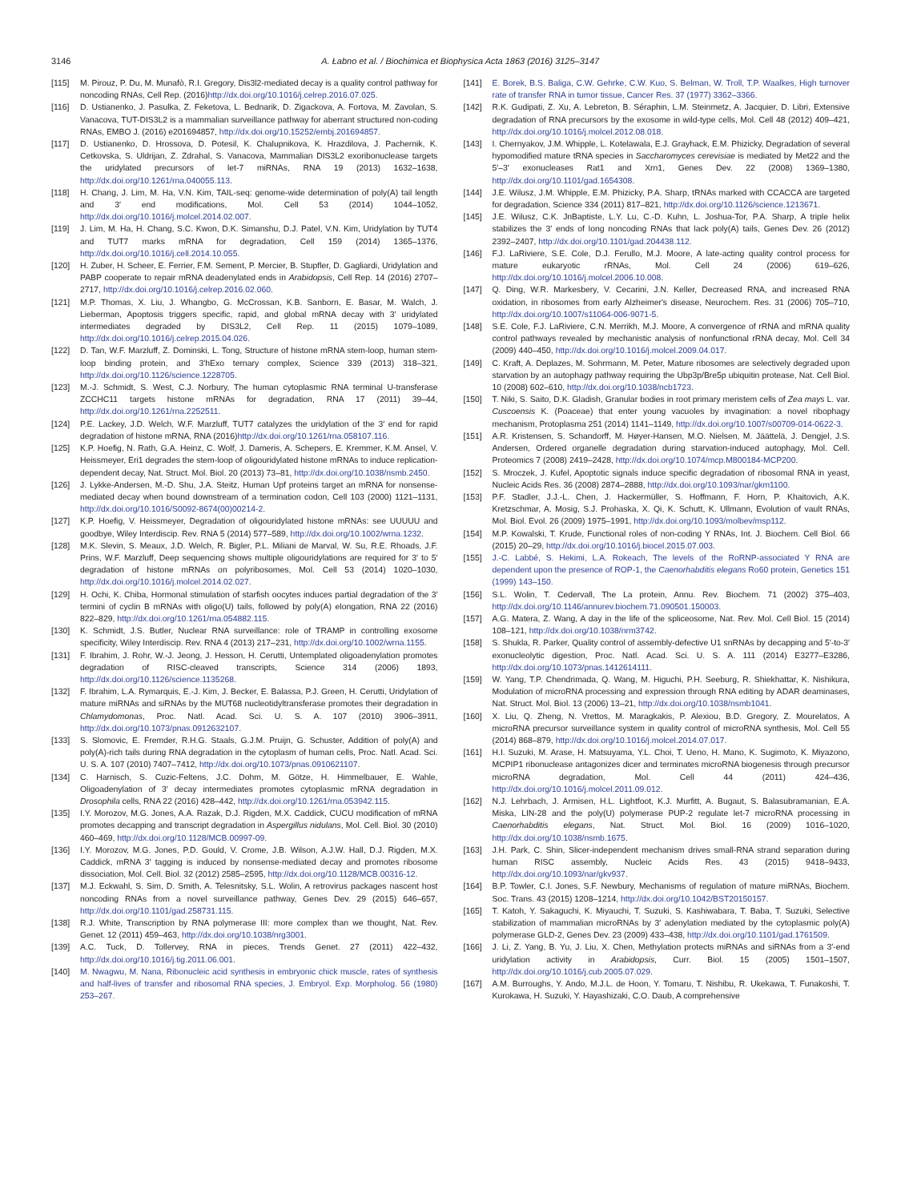3146 A. Łabno et al. / Biochimica et Biophysica Acta 1863 (2016) 3125–3147
[115] M. Pirouz, P. Du, M. Munafò, R.I. Gregory, Dis3l2-mediated decay is a quality control pathway for noncoding RNAs, Cell Rep. (2016)http://dx.doi.org/10.1016/j.celrep.2016.07.025.
[116] D. Ustianenko, J. Pasulka, Z. Feketova, L. Bednarik, D. Zigackova, A. Fortova, M. Zavolan, S. Vanacova, TUT-DIS3L2 is a mammalian surveillance pathway for aberrant structured non-coding RNAs, EMBO J. (2016) e201694857, http://dx.doi.org/10.15252/embj.201694857.
[117] D. Ustianenko, D. Hrossova, D. Potesil, K. Chalupnikova, K. Hrazdilova, J. Pachernik, K. Cetkovska, S. Uldrijan, Z. Zdrahal, S. Vanacova, Mammalian DIS3L2 exoribonuclease targets the uridylated precursors of let-7 miRNAs, RNA 19 (2013) 1632–1638, http://dx.doi.org/10.1261/rna.040055.113.
[118] H. Chang, J. Lim, M. Ha, V.N. Kim, TAIL-seq: genome-wide determination of poly(A) tail length and 3′ end modifications, Mol. Cell 53 (2014) 1044–1052, http://dx.doi.org/10.1016/j.molcel.2014.02.007.
[119] J. Lim, M. Ha, H. Chang, S.C. Kwon, D.K. Simanshu, D.J. Patel, V.N. Kim, Uridylation by TUT4 and TUT7 marks mRNA for degradation, Cell 159 (2014) 1365–1376, http://dx.doi.org/10.1016/j.cell.2014.10.055.
[120] H. Zuber, H. Scheer, E. Ferrier, F.M. Sement, P. Mercier, B. Stupfler, D. Gagliardi, Uridylation and PABP cooperate to repair mRNA deadenylated ends in Arabidopsis, Cell Rep. 14 (2016) 2707–2717, http://dx.doi.org/10.1016/j.celrep.2016.02.060.
[121] M.P. Thomas, X. Liu, J. Whangbo, G. McCrossan, K.B. Sanborn, E. Basar, M. Walch, J. Lieberman, Apoptosis triggers specific, rapid, and global mRNA decay with 3′ uridylated intermediates degraded by DIS3L2, Cell Rep. 11 (2015) 1079–1089, http://dx.doi.org/10.1016/j.celrep.2015.04.026.
[122] D. Tan, W.F. Marzluff, Z. Dominski, L. Tong, Structure of histone mRNA stem-loop, human stem-loop binding protein, and 3'hExo ternary complex, Science 339 (2013) 318–321, http://dx.doi.org/10.1126/science.1228705.
[123] M.-J. Schmidt, S. West, C.J. Norbury, The human cytoplasmic RNA terminal U-transferase ZCCHC11 targets histone mRNAs for degradation, RNA 17 (2011) 39–44, http://dx.doi.org/10.1261/rna.2252511.
[124] P.E. Lackey, J.D. Welch, W.F. Marzluff, TUT7 catalyzes the uridylation of the 3′ end for rapid degradation of histone mRNA, RNA (2016)http://dx.doi.org/10.1261/rna.058107.116.
[125] K.P. Hoefig, N. Rath, G.A. Heinz, C. Wolf, J. Dameris, A. Schepers, E. Kremmer, K.M. Ansel, V. Heissmeyer, Eri1 degrades the stem-loop of oligouridylated histone mRNAs to induce replication-dependent decay, Nat. Struct. Mol. Biol. 20 (2013) 73–81, http://dx.doi.org/10.1038/nsmb.2450.
[126] J. Lykke-Andersen, M.-D. Shu, J.A. Steitz, Human Upf proteins target an mRNA for nonsense-mediated decay when bound downstream of a termination codon, Cell 103 (2000) 1121–1131, http://dx.doi.org/10.1016/S0092-8674(00)00214-2.
[127] K.P. Hoefig, V. Heissmeyer, Degradation of oligouridylated histone mRNAs: see UUUUU and goodbye, Wiley Interdiscip. Rev. RNA 5 (2014) 577–589, http://dx.doi.org/10.1002/wrna.1232.
[128] M.K. Slevin, S. Meaux, J.D. Welch, R. Bigler, P.L. Miliani de Marval, W. Su, R.E. Rhoads, J.F. Prins, W.F. Marzluff, Deep sequencing shows multiple oligouridylations are required for 3′ to 5′ degradation of histone mRNAs on polyribosomes, Mol. Cell 53 (2014) 1020–1030, http://dx.doi.org/10.1016/j.molcel.2014.02.027.
[129] H. Ochi, K. Chiba, Hormonal stimulation of starfish oocytes induces partial degradation of the 3′ termini of cyclin B mRNAs with oligo(U) tails, followed by poly(A) elongation, RNA 22 (2016) 822–829, http://dx.doi.org/10.1261/rna.054882.115.
[130] K. Schmidt, J.S. Butler, Nuclear RNA surveillance: role of TRAMP in controlling exosome specificity, Wiley Interdiscip. Rev. RNA 4 (2013) 217–231, http://dx.doi.org/10.1002/wrna.1155.
[131] F. Ibrahim, J. Rohr, W.-J. Jeong, J. Hesson, H. Cerutti, Untemplated oligoadenylation promotes degradation of RISC-cleaved transcripts, Science 314 (2006) 1893, http://dx.doi.org/10.1126/science.1135268.
[132] F. Ibrahim, L.A. Rymarquis, E.-J. Kim, J. Becker, E. Balassa, P.J. Green, H. Cerutti, Uridylation of mature miRNAs and siRNAs by the MUT68 nucleotidyltransferase promotes their degradation in Chlamydomonas, Proc. Natl. Acad. Sci. U. S. A. 107 (2010) 3906–3911, http://dx.doi.org/10.1073/pnas.0912632107.
[133] S. Slomovic, E. Fremder, R.H.G. Staals, G.J.M. Pruijn, G. Schuster, Addition of poly(A) and poly(A)-rich tails during RNA degradation in the cytoplasm of human cells, Proc. Natl. Acad. Sci. U. S. A. 107 (2010) 7407–7412, http://dx.doi.org/10.1073/pnas.0910621107.
[134] C. Harnisch, S. Cuzic-Feltens, J.C. Dohm, M. Götze, H. Himmelbauer, E. Wahle, Oligoadenylation of 3′ decay intermediates promotes cytoplasmic mRNA degradation in Drosophila cells, RNA 22 (2016) 428–442, http://dx.doi.org/10.1261/rna.053942.115.
[135] I.Y. Morozov, M.G. Jones, A.A. Razak, D.J. Rigden, M.X. Caddick, CUCU modification of mRNA promotes decapping and transcript degradation in Aspergillus nidulans, Mol. Cell. Biol. 30 (2010) 460–469, http://dx.doi.org/10.1128/MCB.00997-09.
[136] I.Y. Morozov, M.G. Jones, P.D. Gould, V. Crome, J.B. Wilson, A.J.W. Hall, D.J. Rigden, M.X. Caddick, mRNA 3′ tagging is induced by nonsense-mediated decay and promotes ribosome dissociation, Mol. Cell. Biol. 32 (2012) 2585–2595, http://dx.doi.org/10.1128/MCB.00316-12.
[137] M.J. Eckwahl, S. Sim, D. Smith, A. Telesnitsky, S.L. Wolin, A retrovirus packages nascent host noncoding RNAs from a novel surveillance pathway, Genes Dev. 29 (2015) 646–657, http://dx.doi.org/10.1101/gad.258731.115.
[138] R.J. White, Transcription by RNA polymerase III: more complex than we thought, Nat. Rev. Genet. 12 (2011) 459–463, http://dx.doi.org/10.1038/nrg3001.
[139] A.C. Tuck, D. Tollervey, RNA in pieces, Trends Genet. 27 (2011) 422–432, http://dx.doi.org/10.1016/j.tig.2011.06.001.
[140] M. Nwagwu, M. Nana, Ribonucleic acid synthesis in embryonic chick muscle, rates of synthesis and half-lives of transfer and ribosomal RNA species, J. Embryol. Exp. Morpholog. 56 (1980) 253–267.
[141] E. Borek, B.S. Baliga, C.W. Gehrke, C.W. Kuo, S. Belman, W. Troll, T.P. Waalkes, High turnover rate of transfer RNA in tumor tissue, Cancer Res. 37 (1977) 3362–3366.
[142] R.K. Gudipati, Z. Xu, A. Lebreton, B. Séraphin, L.M. Steinmetz, A. Jacquier, D. Libri, Extensive degradation of RNA precursors by the exosome in wild-type cells, Mol. Cell 48 (2012) 409–421, http://dx.doi.org/10.1016/j.molcel.2012.08.018.
[143] I. Chernyakov, J.M. Whipple, L. Kotelawala, E.J. Grayhack, E.M. Phizicky, Degradation of several hypomodified mature tRNA species in Saccharomyces cerevisiae is mediated by Met22 and the 5′–3′ exonucleases Rat1 and Xrn1, Genes Dev. 22 (2008) 1369–1380, http://dx.doi.org/10.1101/gad.1654308.
[144] J.E. Wilusz, J.M. Whipple, E.M. Phizicky, P.A. Sharp, tRNAs marked with CCACCA are targeted for degradation, Science 334 (2011) 817–821, http://dx.doi.org/10.1126/science.1213671.
[145] J.E. Wilusz, C.K. JnBaptiste, L.Y. Lu, C.-D. Kuhn, L. Joshua-Tor, P.A. Sharp, A triple helix stabilizes the 3′ ends of long noncoding RNAs that lack poly(A) tails, Genes Dev. 26 (2012) 2392–2407, http://dx.doi.org/10.1101/gad.204438.112.
[146] F.J. LaRiviere, S.E. Cole, D.J. Ferullo, M.J. Moore, A late-acting quality control process for mature eukaryotic rRNAs, Mol. Cell 24 (2006) 619–626, http://dx.doi.org/10.1016/j.molcel.2006.10.008.
[147] Q. Ding, W.R. Markesbery, V. Cecarini, J.N. Keller, Decreased RNA, and increased RNA oxidation, in ribosomes from early Alzheimer's disease, Neurochem. Res. 31 (2006) 705–710, http://dx.doi.org/10.1007/s11064-006-9071-5.
[148] S.E. Cole, F.J. LaRiviere, C.N. Merrikh, M.J. Moore, A convergence of rRNA and mRNA quality control pathways revealed by mechanistic analysis of nonfunctional rRNA decay, Mol. Cell 34 (2009) 440–450, http://dx.doi.org/10.1016/j.molcel.2009.04.017.
[149] C. Kraft, A. Deplazes, M. Sohrmann, M. Peter, Mature ribosomes are selectively degraded upon starvation by an autophagy pathway requiring the Ubp3p/Bre5p ubiquitin protease, Nat. Cell Biol. 10 (2008) 602–610, http://dx.doi.org/10.1038/ncb1723.
[150] T. Niki, S. Saito, D.K. Gladish, Granular bodies in root primary meristem cells of Zea mays L. var. Cuscoensis K. (Poaceae) that enter young vacuoles by invagination: a novel ribophagy mechanism, Protoplasma 251 (2014) 1141–1149, http://dx.doi.org/10.1007/s00709-014-0622-3.
[151] A.R. Kristensen, S. Schandorff, M. Høyer-Hansen, M.O. Nielsen, M. Jäättelä, J. Dengjel, J.S. Andersen, Ordered organelle degradation during starvation-induced autophagy, Mol. Cell. Proteomics 7 (2008) 2419–2428, http://dx.doi.org/10.1074/mcp.M800184-MCP200.
[152] S. Mroczek, J. Kufel, Apoptotic signals induce specific degradation of ribosomal RNA in yeast, Nucleic Acids Res. 36 (2008) 2874–2888, http://dx.doi.org/10.1093/nar/gkm1100.
[153] P.F. Stadler, J.J.-L. Chen, J. Hackermüller, S. Hoffmann, F. Horn, P. Khaitovich, A.K. Kretzschmar, A. Mosig, S.J. Prohaska, X. Qi, K. Schutt, K. Ullmann, Evolution of vault RNAs, Mol. Biol. Evol. 26 (2009) 1975–1991, http://dx.doi.org/10.1093/molbev/msp112.
[154] M.P. Kowalski, T. Krude, Functional roles of non-coding Y RNAs, Int. J. Biochem. Cell Biol. 66 (2015) 20–29, http://dx.doi.org/10.1016/j.biocel.2015.07.003.
[155] J.-C. Labbé, S. Hekimi, L.A. Rokeach, The levels of the RoRNP-associated Y RNA are dependent upon the presence of ROP-1, the Caenorhabditis elegans Ro60 protein, Genetics 151 (1999) 143–150.
[156] S.L. Wolin, T. Cedervall, The La protein, Annu. Rev. Biochem. 71 (2002) 375–403, http://dx.doi.org/10.1146/annurev.biochem.71.090501.150003.
[157] A.G. Matera, Z. Wang, A day in the life of the spliceosome, Nat. Rev. Mol. Cell Biol. 15 (2014) 108–121, http://dx.doi.org/10.1038/nrm3742.
[158] S. Shukla, R. Parker, Quality control of assembly-defective U1 snRNAs by decapping and 5′-to-3′ exonucleolytic digestion, Proc. Natl. Acad. Sci. U. S. A. 111 (2014) E3277–E3286, http://dx.doi.org/10.1073/pnas.1412614111.
[159] W. Yang, T.P. Chendrimada, Q. Wang, M. Higuchi, P.H. Seeburg, R. Shiekhattar, K. Nishikura, Modulation of microRNA processing and expression through RNA editing by ADAR deaminases, Nat. Struct. Mol. Biol. 13 (2006) 13–21, http://dx.doi.org/10.1038/nsmb1041.
[160] X. Liu, Q. Zheng, N. Vrettos, M. Maragkakis, P. Alexiou, B.D. Gregory, Z. Mourelatos, A microRNA precursor surveillance system in quality control of microRNA synthesis, Mol. Cell 55 (2014) 868–879, http://dx.doi.org/10.1016/j.molcel.2014.07.017.
[161] H.I. Suzuki, M. Arase, H. Matsuyama, Y.L. Choi, T. Ueno, H. Mano, K. Sugimoto, K. Miyazono, MCPIP1 ribonuclease antagonizes dicer and terminates microRNA biogenesis through precursor microRNA degradation, Mol. Cell 44 (2011) 424–436, http://dx.doi.org/10.1016/j.molcel.2011.09.012.
[162] N.J. Lehrbach, J. Armisen, H.L. Lightfoot, K.J. Murfitt, A. Bugaut, S. Balasubramanian, E.A. Miska, LIN-28 and the poly(U) polymerase PUP-2 regulate let-7 microRNA processing in Caenorhabditis elegans, Nat. Struct. Mol. Biol. 16 (2009) 1016–1020, http://dx.doi.org/10.1038/nsmb.1675.
[163] J.H. Park, C. Shin, Slicer-independent mechanism drives small-RNA strand separation during human RISC assembly, Nucleic Acids Res. 43 (2015) 9418–9433, http://dx.doi.org/10.1093/nar/gkv937.
[164] B.P. Towler, C.I. Jones, S.F. Newbury, Mechanisms of regulation of mature miRNAs, Biochem. Soc. Trans. 43 (2015) 1208–1214, http://dx.doi.org/10.1042/BST20150157.
[165] T. Katoh, Y. Sakaguchi, K. Miyauchi, T. Suzuki, S. Kashiwabara, T. Baba, T. Suzuki, Selective stabilization of mammalian microRNAs by 3′ adenylation mediated by the cytoplasmic poly(A) polymerase GLD-2, Genes Dev. 23 (2009) 433–438, http://dx.doi.org/10.1101/gad.1761509.
[166] J. Li, Z. Yang, B. Yu, J. Liu, X. Chen, Methylation protects miRNAs and siRNAs from a 3′-end uridylation activity in Arabidopsis, Curr. Biol. 15 (2005) 1501–1507, http://dx.doi.org/10.1016/j.cub.2005.07.029.
[167] A.M. Burroughs, Y. Ando, M.J.L. de Hoon, Y. Tomaru, T. Nishibu, R. Ukekawa, T. Funakoshi, T. Kurokawa, H. Suzuki, Y. Hayashizaki, C.O. Daub, A comprehensive